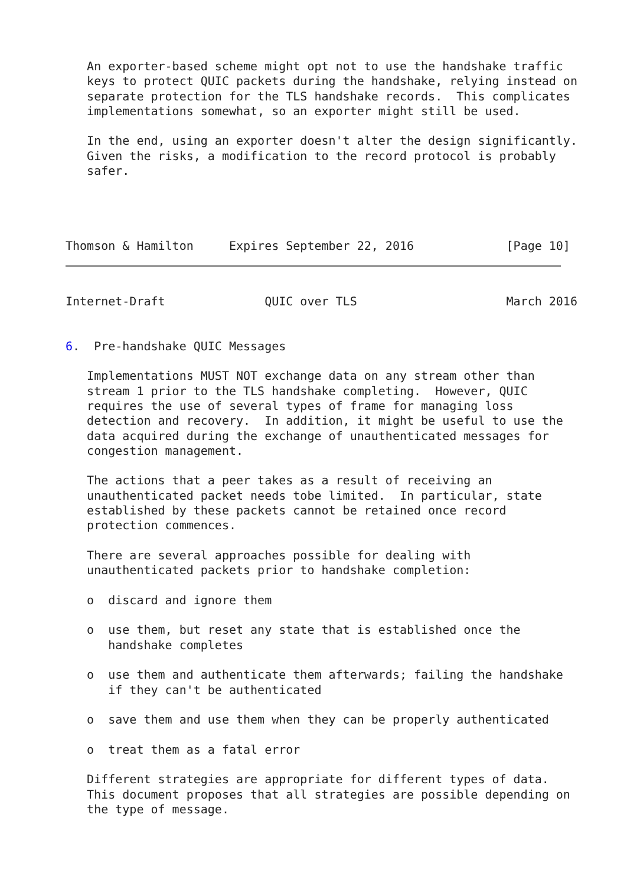An exporter-based scheme might opt not to use the handshake traffic
   keys to protect QUIC packets during the handshake, relying instead on
   separate protection for the TLS handshake records.  This complicates
   implementations somewhat, so an exporter might still be used.

   In the end, using an exporter doesn't alter the design significantly.
   Given the risks, a modification to the record protocol is probably
   safer.




Thomson & Hamilton     Expires September 22, 2016             [Page 10]
Internet-Draft              QUIC over TLS                     March 2016


6.  Pre-handshake QUIC Messages

   Implementations MUST NOT exchange data on any stream other than
   stream 1 prior to the TLS handshake completing.  However, QUIC
   requires the use of several types of frame for managing loss
   detection and recovery.  In addition, it might be useful to use the
   data acquired during the exchange of unauthenticated messages for
   congestion management.

   The actions that a peer takes as a result of receiving an
   unauthenticated packet needs tobe limited.  In particular, state
   established by these packets cannot be retained once record
   protection commences.

   There are several approaches possible for dealing with
   unauthenticated packets prior to handshake completion:

   o  discard and ignore them

   o  use them, but reset any state that is established once the
      handshake completes

   o  use them and authenticate them afterwards; failing the handshake
      if they can't be authenticated

   o  save them and use them when they can be properly authenticated

   o  treat them as a fatal error

   Different strategies are appropriate for different types of data.
   This document proposes that all strategies are possible depending on
   the type of message.